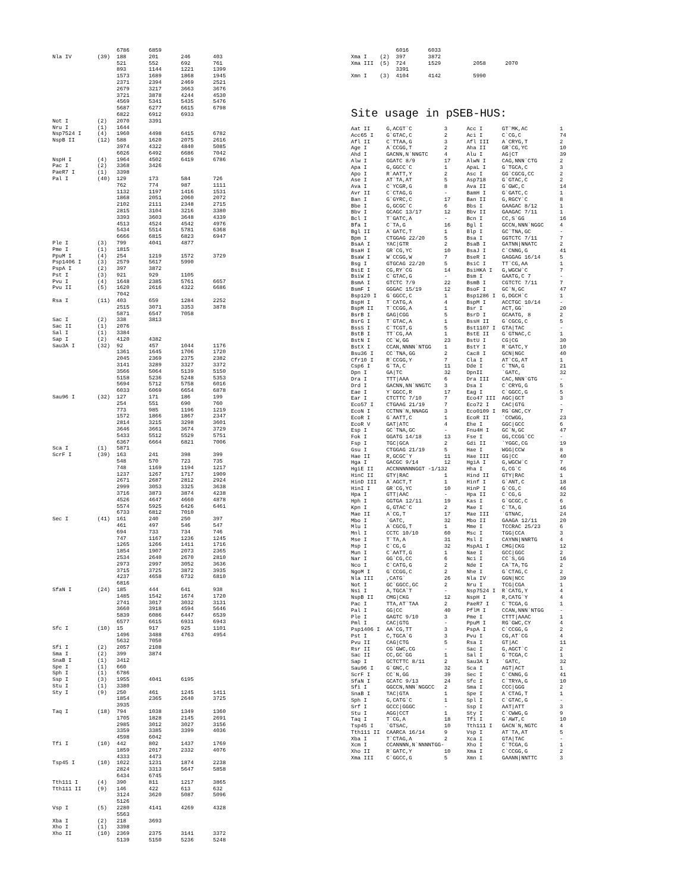6786      6859
Nla IV        (39)  188       201       246       403
                    521       552       692       761
                    893       1144      1221      1399
                    1573      1689      1868      1945
                    2371      2394      2469      2521
                    2679      3217      3663      3676
                    3721      3878      4244      4530
                    4569      5341      5435      5476
                    5687      6277      6615      6798
                    6822      6912      6933
Not I         (2)   2070      3391
Nru I         (1)   1644
Nsp7524 I     (4)   1960      4498      6415      6782
NspB II       (12)  588       1620      2075      2616
                    3974      4322      4840      5085
                    6026      6492      6686      7042
NspH I        (4)   1964      4502      6419      6786
Pac I         (2)   3368      3426
PaeR7 I       (1)   3398
Pal I         (40)  129       173       584       726
                    762       774       987       1111
                    1132      1197      1416      1531
                    1868      2051      2060      2072
                    2102      2111      2348      2715
                    2815      3104      3216      3380
                    3393      3603      3648      4339
                    4513      4524      4542      4976
                    5434      5514      5781      6368
                    6666      6815      6823      6947
Ple I         (3)   799       4041      4877
Pme I         (1)   1815
PpuM I        (4)   254       1219      1572      3729
Psp1406 I     (3)   2579      5617      5990
PspA I        (2)   397       3872
Pst I         (3)   921       929       1105
Pvu I         (4)   1648      2385      5761      6657
Pvu II        (5)   1620      2616      4322      6686
                    7042
Rsa I         (11)  403       659       1284      2252
                    2515      3071      3353      3878
                    5871      6547      7058
Sac I         (2)   338       3813
Sac II        (1)   2076
Sal I         (1)   3384
Sap I         (2)   4120      4382
Sau3A I       (32)  92        457       1044      1176
                    1361      1645      1706      1720
                    2045      2369      2375      2382
                    3141      3289      3327      3372
                    3566      5064      5139      5150
                    5158      5236      5248      5353
                    5694      5712      5758      6016
                    6033      6069      6654      6878
Sau96 I       (32)  127       171       186       199
                    254       551       690       760
                    773       985       1196      1219
                    1572      1866      1867      2347
                    2814      3215      3298      3601
                    3646      3661      3674      3729
                    5433      5512      5529      5751
                    6367      6664      6821      7006
Sca I         (1)   5871
ScrF I        (39)  163       241       398       399
                    548       570       723       735
                    748       1169      1194      1217
                    1237      1267      1717      1909
                    2671      2687      2812      2924
                    2999      3053      3325      3638
                    3716      3873      3874      4238
                    4526      4647      4660      4878
                    5574      5925      6426      6461
                    6733      6812      7010
Sec I         (41)  161       240       250       397
                    461       497       546       547
                    694       733       734       746
                    747       1167      1236      1245
                    1265      1266      1411      1716
                    1854      1907      2073      2365
                    2534      2640      2670      2810
                    2973      2997      3052      3636
                    3715      3725      3872      3935
                    4237      4658      6732      6810
                    6816
SfaN I        (24)  185       444       641       938
                    1485      1542      1674      1720
                    2741      3017      3032      3131
                    3660      3918      4594      5646
                    5839      6086      6447      6539
                    6577      6615      6931      6943
Sfc I         (10)  15        917       925       1101
                    1496      3488      4763      4954
                    5632      7050
Sfi I         (2)   2057      2108
Sma I         (2)   399       3874
SnaB I        (1)   3412
Spe I         (1)   660
Sph I         (1)   6786
Ssp I         (3)   1955      4041      6195
Stu I         (1)   3380
Sty I         (9)   250       461       1245      1411
                    1854      2365      2640      3725
                    3935
Taq I         (18)  794       1038      1349      1360
                    1705      1828      2145      2691
                    2985      3012      3027      3156
                    3359      3385      3399      4036
                    4598      6042
Tfi I         (10)  442       802       1437      1769
                    1859      2017      2332      4076
                    4333      4473
Tsp45 I       (10)  1022      1231      1874      2238
                    2824      3313      5647      5858
                    6434      6745
Tth111 I      (4)   390       811       1217      3865
Tth111 II     (9)   146       422       613       632
                    3124      3620      5087      5096
                    5126
Vsp I         (5)   2280      4141      4269      4328
                    5563
Xba I         (2)   218       3693
Xho I         (1)   3398
Xho II        (10)  2369      2375      3141      3372
                    5139      5150      5236      5248
              6016      6033
Xma I    (2)  397       3872
Xma III  (5)  724       1529          2058      2070
              3391
Xmn I    (3)  4104      4142          5990
Site usage in pSEB-HUS:
Aat II     G,ACGT`C          3      Acc I      GT`MK,AC          1
Acc65 I    G`GTAC,C          2      Aci I      C`CG,C            74
Afl II     C`TTAA,G          3      Afl III    A`CRYG,T          2
Age I      A`CCGG,T          2      Aha II     GR`CG,YC          10
Ahd I      GACNN,N`NNGTC     4      Alu I      AG|CT             39
Alw I      GGATC 8/9         17     AlwN I     CAG,NNN`CTG       2
Apa I      G,GGCC`C          1      ApaL I     G`TGCA,C          3
Apo I      R`AATT,Y          2      Asc I      GG`CGCG,CC        2
Ase I      AT`TA,AT          5      Asp718     G`GTAC,C          2
Ava I      C`YCGR,G          8      Ava II     G`GWC,C           14
Avr II     C`CTAG,G          -      BamH I     G`GATC,C          1
Ban I      G`GYRC,C          17     Ban II     G,RGCY`C          8
Bbe I      G,GCGC`C          6      Bbs I      GAAGAC 8/12       1
Bbv I      GCAGC 13/17       12     Bbv II     GAAGAC 7/11       1
Bcl I      T`GATC,A          -      Bcn I      CC,S`GG           16
Bfa I      C`TA,G            16     Bgl I      GCCN,NNN`NGGC     4
Bgl II     A`GATC,T          1      Blp I      GC`TNA,GC         -
Bpm I      CTGGAG 22/20      5      Bsa I      GGTCTC 7/11       7
BsaA I     YAC|GTR           2      BsaB I     GATNN|NNATC       2
BsaH I     GR`CG,YC          10     BsaJ I     C`CNNG,G          41
BsaW I     W`CCGG,W          7      BseR I     GAGGAG 16/14      5
Bsg I      GTGCAG 22/20      5      BsiC I     TT`CG,AA          1
BsiE I     CG,RY`CG          14     BsiHKA I   G,WGCW`C          7
BsiW I     C`GTAC,G          -      Bsm I      GAATG,C 7         -
BsmA I     GTCTC 7/9         22     BsmB I     CGTCTC 7/11       7
BsmF I     GGGAC 15/19       12     BsoF I     GC`N,GC           47
Bsp120 I   G`GGCC,C          1      Bsp1286 I  G,DGCH`C          1
BspH I     T`CATG,A          4      BspM I     ACCTGC 10/14      -
BspM II    T`CCGG,A          1      Bsr I      ACT,GG`           20
BsrB I     GAG|CGG           5      BsrD I     GCAATG, 8         2
BsrG I     T`GTAC,A          1      BssH II    G`CGCG,C          5
BssS I     C`TCGT,G          5      Bst1107 I  GTA|TAC           -
BstB I     TT`CG,AA          1      BstE II    G`GTNAC,C         1
BstN I     CC`W,GG           23     BstU I     CG|CG             30
BstX I     CCAN,NNNN`NTGG    1      BstY I     R`GATC,Y          10
Bsu36 I    CC`TNA,GG         2      Cac8 I     GCN|NGC           40
Cfr10 I    R`CCGG,Y          7      Cla I      AT`CG,AT          1
Csp6 I     G`TA,C            11     Dde I      C`TNA,G           21
Dpn I      GA|TC             32     DpnII      `GATC,            32
Dra I      TTT|AAA           6      Dra III    CAC,NNN`GTG       -
Drd I      GACNN,NN`NNGTC    3      Dsa I      C`CRYG,G          5
Eae I      Y`GGCC,R          17     Eag I      C`GGCC,G          5
Ear I      CTCTTC 7/10       7      Eco47 III  AGC|GCT           3
Eco57 I    CTGAAG 21/19      7      Eco72 I    CAC|GTG           -
EcoN I     CCTNN`N,NNAGG     3      Eco0109 I  RG`GNC,CY         7
EcoR I     G`AATT,C          1      EcoR II    `CCWGG,           23
EcoR V     GAT|ATC           4      Ehe I      GGC|GCC           6
Esp I      GC`TNA,GC         -      Fnu4H I    GC`N,GC           47
Fok I      GGATG 14/18       13     Fse I      GG,CCGG`CC        -
Fsp I      TGC|GCA           2      Gdi II     `YGGC,CG          19
Gsu I      CTGGAG 21/19      5      Hae I      WGG|CCW           8
Hae II     R,GCGC`Y          11     Hae III    GG|CC             40
Hga I      GACGC 9/14        12     HgiA I     G,WGCW`C          7
HgiE II    ACCNNNNNNGGT -1/132      Hha I      G,CG`C            46
HinC II    GTY|RAC           1      Hind II    GTY|RAC           1
HinD III   A`AGCT,T          1      Hinf I     G`ANT,C           18
HinI I     GR`CG,YC          10     HinP I     G`CG,C            46
Hpa I      GTT|AAC           -      Hpa II     C`CG,G            32
Hph I      GGTGA 12/11       19     Kas I      G`GCGC,C          6
Kpn I      G,GTAC`C          2      Mae I      C`TA,G            16
Mae II     A`CG,T            17     Mae III    `GTNAC,           24
Mbo I      `GATC,            32     Mbo II     GAAGA 12/11       20
Mlu I      A`CGCG,T          1      Mme I      TCCRAC 25/23      6
Mnl I      CCTC 10/10        60     Msc I      TGG|CCA           3
Mse I      T`TA,A            31     Msl I      CAYNN|NNRTG       4
Msp I      C`CG,G            32     MspA1 I    CMG|CKG           12
Mun I      C`AATT,G          1      Nae I      GCC|GGC           2
Nar I      GG`CG,CC          6      Nci I      CC`S,GG           16
Nco I      C`CATG,G          2      Nde I      CA`TA,TG          2
NgoM I     G`CCGG,C          2      Nhe I      G`CTAG,C          2
Nla III    ,CATG`            26     Nla IV     GGN|NCC           39
Not I      GC`GGCC,GC        2      Nru I      TCG|CGA           1
Nsi I      A,TGCA`T          -      Nsp7524 I  R`CATG,Y          4
NspB II    CMG|CKG           12     NspH I     R,CATG`Y          4
Pac I      TTA,AT`TAA        2      PaeR7 I    C`TCGA,G          1
Pal I      GG|CC             40     PflM I     CCAN,NNN`NTGG     -
Ple I      GAGTC 9/10        3      Pme I      CTTT|AAAC         1
Pml I      CAC|GTG           -      PpuM I     RG`GWC,CY         4
Psp1406 I  AA`CG,TT          3      PspA I     C`CCGG,G          2
Pst I      C,TGCA`G          3      Pvu I      CG,AT`CG          4
Pvu II     CAG|CTG           5      Rsa I      GT|AC             11
Rsr II     CG`GWC,CG         -      Sac I      G,AGCT`C          2
Sac II     CC,GC`GG          1      Sal I      G`TCGA,C          1
Sap I      GCTCTTC 8/11      2      Sau3A I    `GATC,            32
Sau96 I    G`GNC,C           32     Sca I      AGT|ACT           1
ScrF I     CC`N,GG           39     Sec I      C`CNNG,G          41
SfaN I     GCATC 9/13        24     Sfc I      C`TRYA,G          10
Sfi I      GGCCN,NNN`NGGCC   2      Sma I      CCC|GGG           2
SnaB I     TAC|GTA           1      Spe I      A`CTAG,T          1
Sph I      G,CATG`C          1      Spl I      C`GTAC,G          -
Srf I      GCCC|GGGC         -      Ssp I      AAT|ATT           3
Stu I      AGG|CCT           1      Sty I      C`CWWG,G          9
Taq I      T`CG,A            18     Tfi I      G`AWT,C           10
Tsp45 I    `GTSAC,           10     Tth111 I   GACN`N,NGTC       4
Tth111 II  CAARCA 16/14      9      Vsp I      AT`TA,AT          5
Xba I      T`CTAG,A          2      Xca I      GTA|TAC           -
Xcm I      CCANNNN,N`NNNNTGG-       Xho I      C`TCGA,G          1
Xho II     R`GATC,Y          10     Xma I      C`CCGG,G          2
Xma III    C`GGCC,G          5      Xmn I      GAANN|NNTTC       3